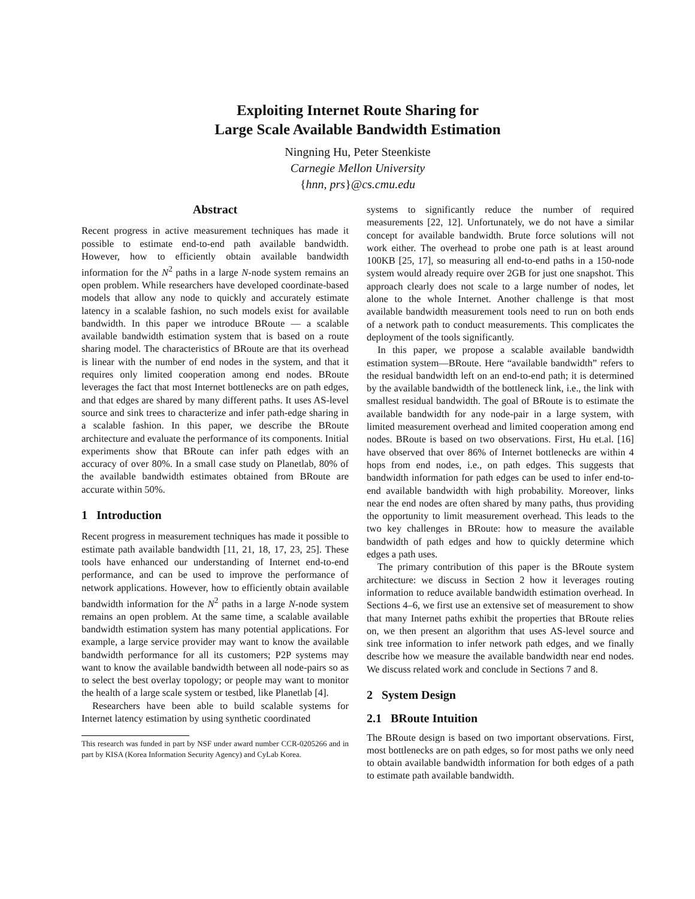Exploiting Internet Route Sharing for
Large Scale Available Bandwidth Estimation
Ningning Hu, Peter Steenkiste
Carnegie Mellon University
{hnn, prs}@cs.cmu.edu
Abstract
Recent progress in active measurement techniques has made it possible to estimate end-to-end path available bandwidth. However, how to efficiently obtain available bandwidth information for the N<sup>2</sup> paths in a large N-node system remains an open problem. While researchers have developed coordinate-based models that allow any node to quickly and accurately estimate latency in a scalable fashion, no such models exist for available bandwidth. In this paper we introduce BRoute — a scalable available bandwidth estimation system that is based on a route sharing model. The characteristics of BRoute are that its overhead is linear with the number of end nodes in the system, and that it requires only limited cooperation among end nodes. BRoute leverages the fact that most Internet bottlenecks are on path edges, and that edges are shared by many different paths. It uses AS-level source and sink trees to characterize and infer path-edge sharing in a scalable fashion. In this paper, we describe the BRoute architecture and evaluate the performance of its components. Initial experiments show that BRoute can infer path edges with an accuracy of over 80%. In a small case study on Planetlab, 80% of the available bandwidth estimates obtained from BRoute are accurate within 50%.
1 Introduction
Recent progress in measurement techniques has made it possible to estimate path available bandwidth [11, 21, 18, 17, 23, 25]. These tools have enhanced our understanding of Internet end-to-end performance, and can be used to improve the performance of network applications. However, how to efficiently obtain available bandwidth information for the N<sup>2</sup> paths in a large N-node system remains an open problem. At the same time, a scalable available bandwidth estimation system has many potential applications. For example, a large service provider may want to know the available bandwidth performance for all its customers; P2P systems may want to know the available bandwidth between all node-pairs so as to select the best overlay topology; or people may want to monitor the health of a large scale system or testbed, like Planetlab [4].
Researchers have been able to build scalable systems for Internet latency estimation by using synthetic coordinated
This research was funded in part by NSF under award number CCR-0205266 and in part by KISA (Korea Information Security Agency) and CyLab Korea.
systems to significantly reduce the number of required measurements [22, 12]. Unfortunately, we do not have a similar concept for available bandwidth. Brute force solutions will not work either. The overhead to probe one path is at least around 100KB [25, 17], so measuring all end-to-end paths in a 150-node system would already require over 2GB for just one snapshot. This approach clearly does not scale to a large number of nodes, let alone to the whole Internet. Another challenge is that most available bandwidth measurement tools need to run on both ends of a network path to conduct measurements. This complicates the deployment of the tools significantly.
In this paper, we propose a scalable available bandwidth estimation system—BRoute. Here “available bandwidth” refers to the residual bandwidth left on an end-to-end path; it is determined by the available bandwidth of the bottleneck link, i.e., the link with smallest residual bandwidth. The goal of BRoute is to estimate the available bandwidth for any node-pair in a large system, with limited measurement overhead and limited cooperation among end nodes. BRoute is based on two observations. First, Hu et.al. [16] have observed that over 86% of Internet bottlenecks are within 4 hops from end nodes, i.e., on path edges. This suggests that bandwidth information for path edges can be used to infer end-to-end available bandwidth with high probability. Moreover, links near the end nodes are often shared by many paths, thus providing the opportunity to limit measurement overhead. This leads to the two key challenges in BRoute: how to measure the available bandwidth of path edges and how to quickly determine which edges a path uses.
The primary contribution of this paper is the BRoute system architecture: we discuss in Section 2 how it leverages routing information to reduce available bandwidth estimation overhead. In Sections 4–6, we first use an extensive set of measurement to show that many Internet paths exhibit the properties that BRoute relies on, we then present an algorithm that uses AS-level source and sink tree information to infer network path edges, and we finally describe how we measure the available bandwidth near end nodes. We discuss related work and conclude in Sections 7 and 8.
2 System Design
2.1 BRoute Intuition
The BRoute design is based on two important observations. First, most bottlenecks are on path edges, so for most paths we only need to obtain available bandwidth information for both edges of a path to estimate path available bandwidth.